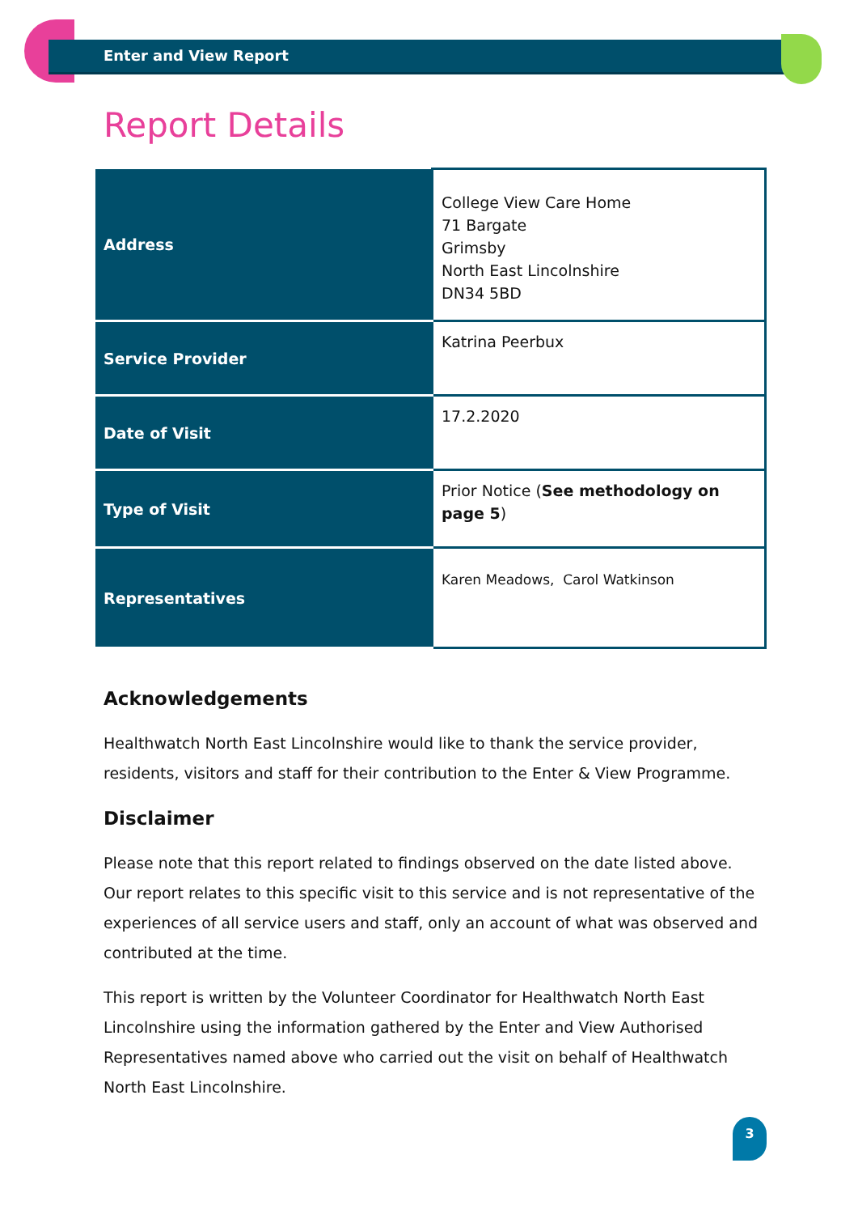Enter and View Report
Report Details
| Address | College View Care Home 71 Bargate Grimsby North East Lincolnshire DN34 5BD |
| Service Provider | Katrina Peerbux |
| Date of Visit | 17.2.2020 |
| Type of Visit | Prior Notice ( See methodology on page 5 ) |
| Representatives | Karen Meadows, Carol Watkinson |
Acknowledgements
Healthwatch North East Lincolnshire would like to thank the service provider, residents, visitors and staff for their contribution to the Enter & View Programme.
Disclaimer
Please note that this report related to findings observed on the date listed above. Our report relates to this specific visit to this service and is not representative of the experiences of all service users and staff, only an account of what was observed and contributed at the time.
This report is written by the Volunteer Coordinator for Healthwatch North East Lincolnshire using the information gathered by the Enter and View Authorised Representatives named above who carried out the visit on behalf of Healthwatch North East Lincolnshire.
3